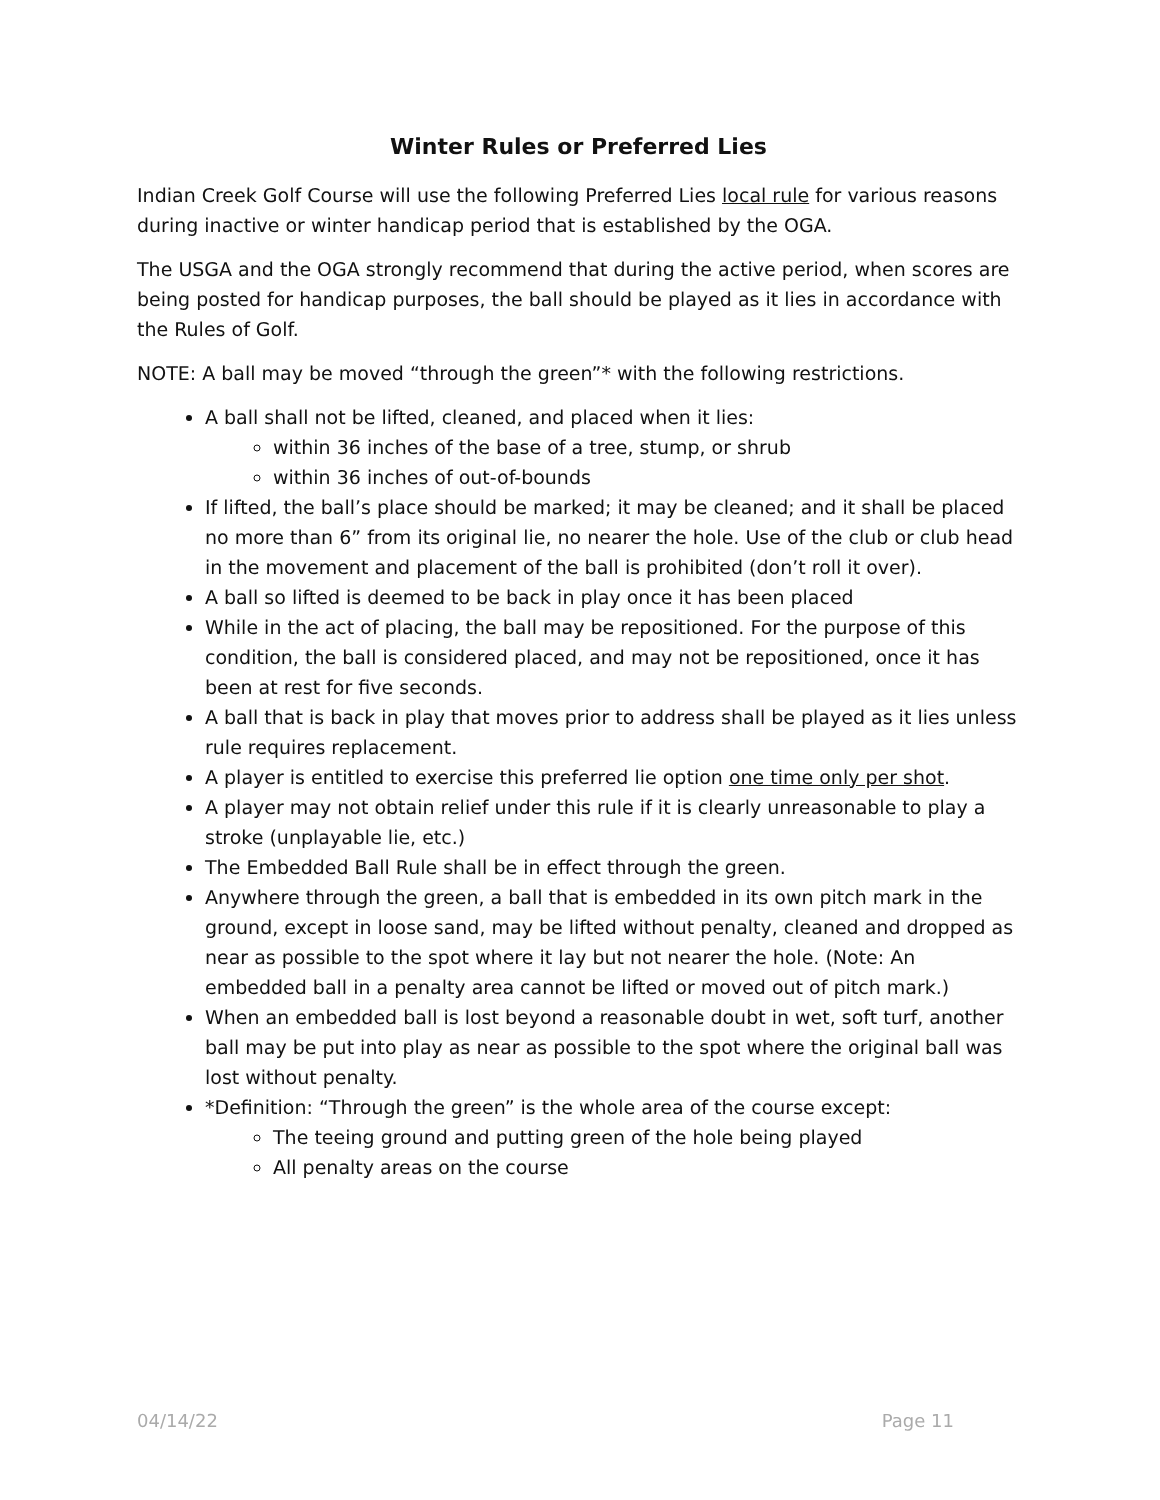Winter Rules or Preferred Lies
Indian Creek Golf Course will use the following Preferred Lies local rule for various reasons during inactive or winter handicap period that is established by the OGA.
The USGA and the OGA strongly recommend that during the active period, when scores are being posted for handicap purposes, the ball should be played as it lies in accordance with the Rules of Golf.
NOTE: A ball may be moved “through the green”* with the following restrictions.
A ball shall not be lifted, cleaned, and placed when it lies:
within 36 inches of the base of a tree, stump, or shrub
within 36 inches of out-of-bounds
If lifted, the ball’s place should be marked; it may be cleaned; and it shall be placed no more than 6” from its original lie, no nearer the hole. Use of the club or club head in the movement and placement of the ball is prohibited (don’t roll it over).
A ball so lifted is deemed to be back in play once it has been placed
While in the act of placing, the ball may be repositioned. For the purpose of this condition, the ball is considered placed, and may not be repositioned, once it has been at rest for five seconds.
A ball that is back in play that moves prior to address shall be played as it lies unless rule requires replacement.
A player is entitled to exercise this preferred lie option one time only per shot.
A player may not obtain relief under this rule if it is clearly unreasonable to play a stroke (unplayable lie, etc.)
The Embedded Ball Rule shall be in effect through the green.
Anywhere through the green, a ball that is embedded in its own pitch mark in the ground, except in loose sand, may be lifted without penalty, cleaned and dropped as near as possible to the spot where it lay but not nearer the hole. (Note: An embedded ball in a penalty area cannot be lifted or moved out of pitch mark.)
When an embedded ball is lost beyond a reasonable doubt in wet, soft turf, another ball may be put into play as near as possible to the spot where the original ball was lost without penalty.
*Definition: “Through the green” is the whole area of the course except:
The teeing ground and putting green of the hole being played
All penalty areas on the course
04/14/22 Page 11